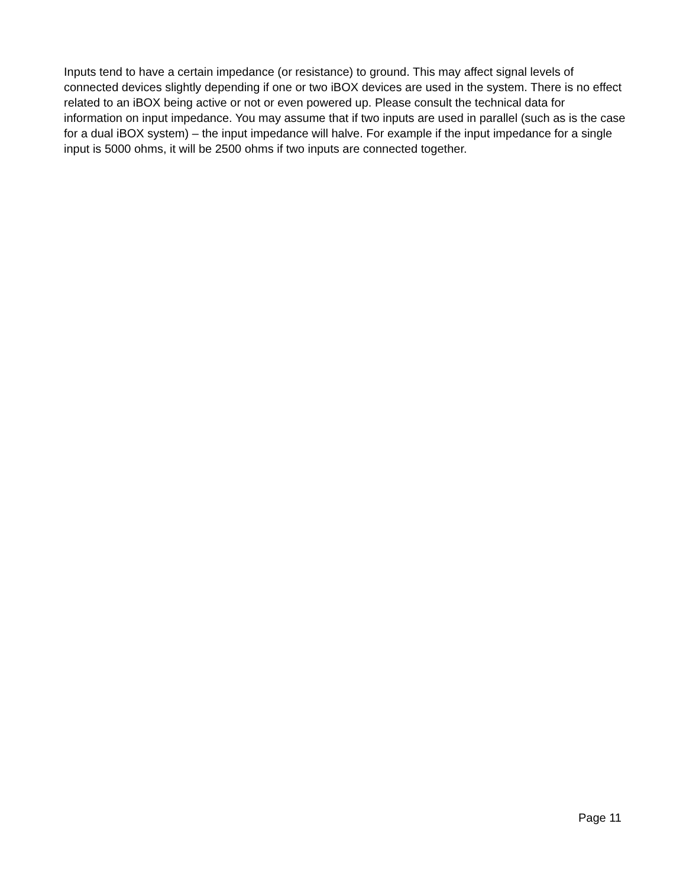Inputs tend to have a certain impedance (or resistance) to ground. This may affect signal levels of connected devices slightly depending if one or two iBOX devices are used in the system. There is no effect related to an iBOX being active or not or even powered up. Please consult the technical data for information on input impedance. You may assume that if two inputs are used in parallel (such as is the case for a dual iBOX system) – the input impedance will halve. For example if the input impedance for a single input is 5000 ohms, it will be 2500 ohms if two inputs are connected together.
Page 11